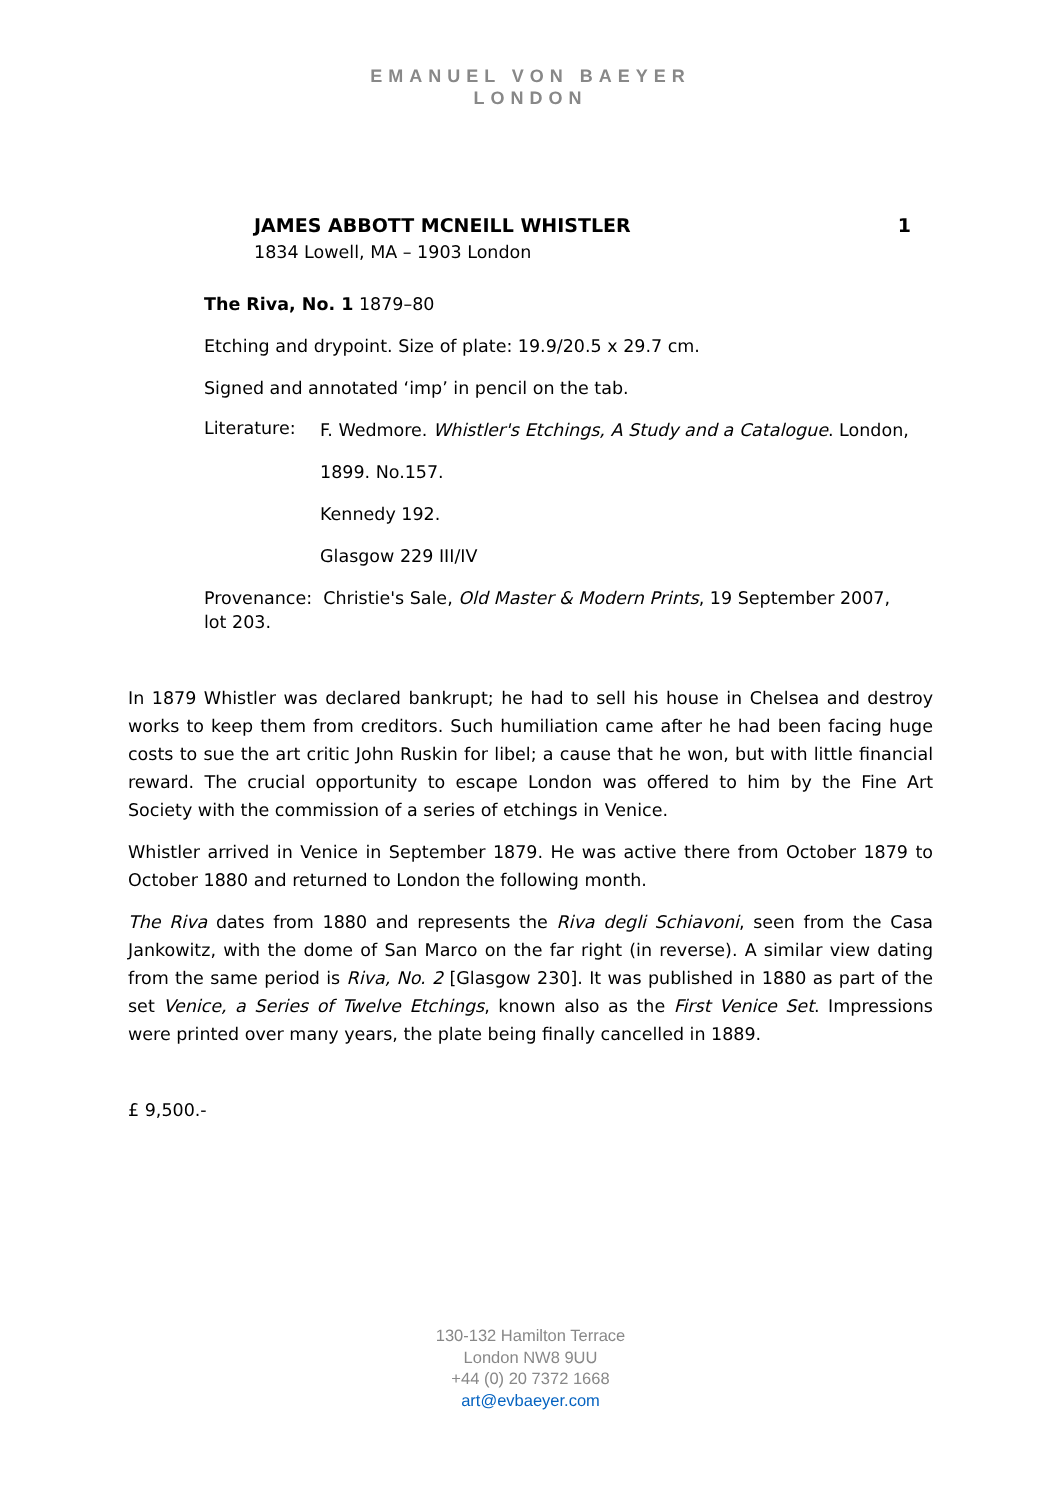EMANUEL VON BAEYER
LONDON
JAMES ABBOTT MCNEILL WHISTLER 1
1834 Lowell, MA – 1903 London
The Riva, No. 1 1879–80
Etching and drypoint. Size of plate: 19.9/20.5 x 29.7 cm.
Signed and annotated ‘imp’ in pencil on the tab.
Literature:
F. Wedmore. Whistler's Etchings, A Study and a Catalogue. London,
1899. No.157.
Kennedy 192.
Glasgow 229 III/IV
Provenance: Christie's Sale, Old Master & Modern Prints, 19 September 2007, lot 203.
In 1879 Whistler was declared bankrupt; he had to sell his house in Chelsea and destroy works to keep them from creditors. Such humiliation came after he had been facing huge costs to sue the art critic John Ruskin for libel; a cause that he won, but with little financial reward. The crucial opportunity to escape London was offered to him by the Fine Art Society with the commission of a series of etchings in Venice.
Whistler arrived in Venice in September 1879. He was active there from October 1879 to October 1880 and returned to London the following month.
The Riva dates from 1880 and represents the Riva degli Schiavoni, seen from the Casa Jankowitz, with the dome of San Marco on the far right (in reverse). A similar view dating from the same period is Riva, No. 2 [Glasgow 230]. It was published in 1880 as part of the set Venice, a Series of Twelve Etchings, known also as the First Venice Set. Impressions were printed over many years, the plate being finally cancelled in 1889.
£ 9,500.-
130-132 Hamilton Terrace
London NW8 9UU
+44 (0) 20 7372 1668
art@evbaeyer.com